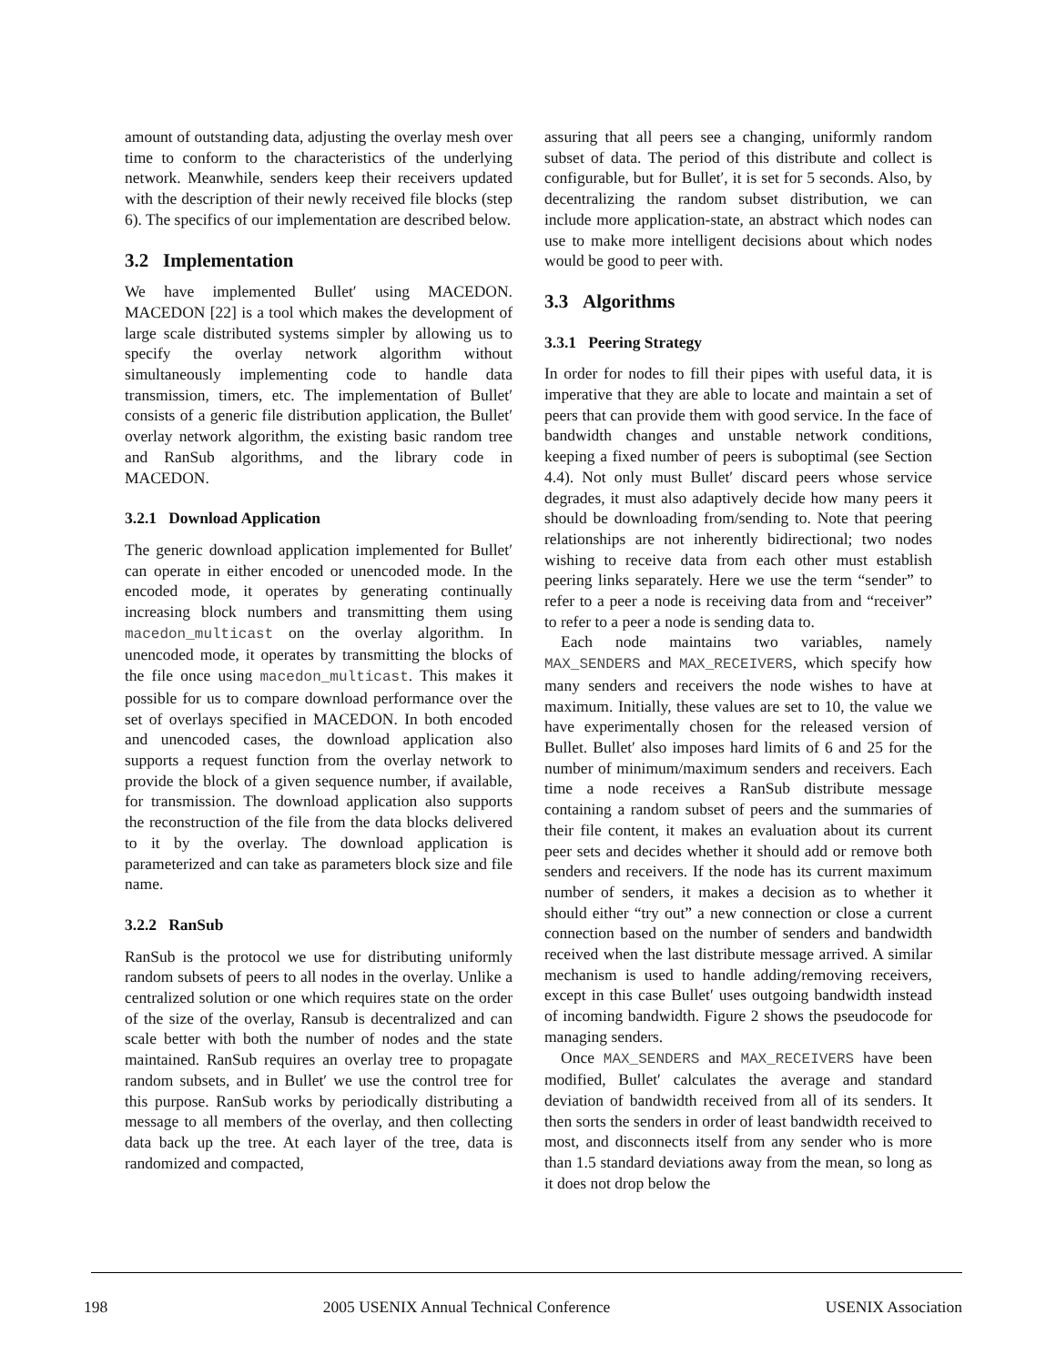amount of outstanding data, adjusting the overlay mesh over time to conform to the characteristics of the underlying network. Meanwhile, senders keep their receivers updated with the description of their newly received file blocks (step 6). The specifics of our implementation are described below.
3.2 Implementation
We have implemented Bullet′ using MACEDON. MACEDON [22] is a tool which makes the development of large scale distributed systems simpler by allowing us to specify the overlay network algorithm without simultaneously implementing code to handle data transmission, timers, etc. The implementation of Bullet′ consists of a generic file distribution application, the Bullet′ overlay network algorithm, the existing basic random tree and RanSub algorithms, and the library code in MACEDON.
3.2.1 Download Application
The generic download application implemented for Bullet′ can operate in either encoded or unencoded mode. In the encoded mode, it operates by generating continually increasing block numbers and transmitting them using macedon_multicast on the overlay algorithm. In unencoded mode, it operates by transmitting the blocks of the file once using macedon_multicast. This makes it possible for us to compare download performance over the set of overlays specified in MACEDON. In both encoded and unencoded cases, the download application also supports a request function from the overlay network to provide the block of a given sequence number, if available, for transmission. The download application also supports the reconstruction of the file from the data blocks delivered to it by the overlay. The download application is parameterized and can take as parameters block size and file name.
3.2.2 RanSub
RanSub is the protocol we use for distributing uniformly random subsets of peers to all nodes in the overlay. Unlike a centralized solution or one which requires state on the order of the size of the overlay, Ransub is decentralized and can scale better with both the number of nodes and the state maintained. RanSub requires an overlay tree to propagate random subsets, and in Bullet′ we use the control tree for this purpose. RanSub works by periodically distributing a message to all members of the overlay, and then collecting data back up the tree. At each layer of the tree, data is randomized and compacted,
assuring that all peers see a changing, uniformly random subset of data. The period of this distribute and collect is configurable, but for Bullet′, it is set for 5 seconds. Also, by decentralizing the random subset distribution, we can include more application-state, an abstract which nodes can use to make more intelligent decisions about which nodes would be good to peer with.
3.3 Algorithms
3.3.1 Peering Strategy
In order for nodes to fill their pipes with useful data, it is imperative that they are able to locate and maintain a set of peers that can provide them with good service. In the face of bandwidth changes and unstable network conditions, keeping a fixed number of peers is suboptimal (see Section 4.4). Not only must Bullet′ discard peers whose service degrades, it must also adaptively decide how many peers it should be downloading from/sending to. Note that peering relationships are not inherently bidirectional; two nodes wishing to receive data from each other must establish peering links separately. Here we use the term “sender” to refer to a peer a node is receiving data from and “receiver” to refer to a peer a node is sending data to.
Each node maintains two variables, namely MAX_SENDERS and MAX_RECEIVERS, which specify how many senders and receivers the node wishes to have at maximum. Initially, these values are set to 10, the value we have experimentally chosen for the released version of Bullet. Bullet′ also imposes hard limits of 6 and 25 for the number of minimum/maximum senders and receivers. Each time a node receives a RanSub distribute message containing a random subset of peers and the summaries of their file content, it makes an evaluation about its current peer sets and decides whether it should add or remove both senders and receivers. If the node has its current maximum number of senders, it makes a decision as to whether it should either “try out” a new connection or close a current connection based on the number of senders and bandwidth received when the last distribute message arrived. A similar mechanism is used to handle adding/removing receivers, except in this case Bullet′ uses outgoing bandwidth instead of incoming bandwidth. Figure 2 shows the pseudocode for managing senders.
Once MAX_SENDERS and MAX_RECEIVERS have been modified, Bullet′ calculates the average and standard deviation of bandwidth received from all of its senders. It then sorts the senders in order of least bandwidth received to most, and disconnects itself from any sender who is more than 1.5 standard deviations away from the mean, so long as it does not drop below the
198 2005 USENIX Annual Technical Conference USENIX Association